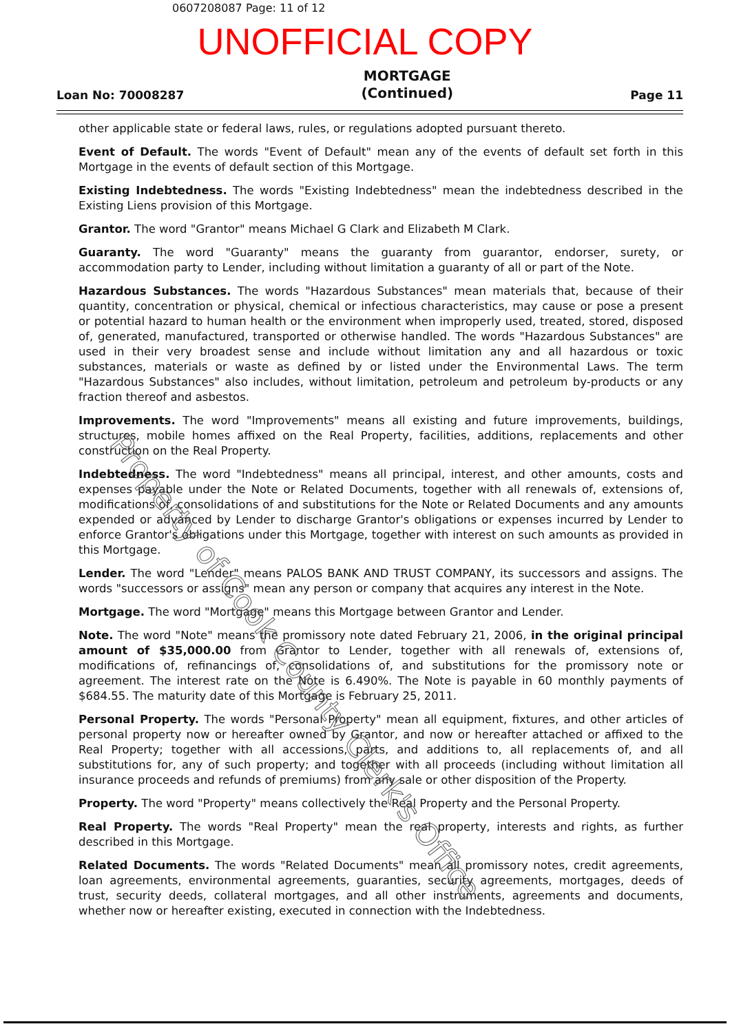0607208087 Page: 11 of 12
UNOFFICIAL COPY
Loan No: 70008287
MORTGAGE
(Continued)
Page 11
other applicable state or federal laws, rules, or regulations adopted pursuant thereto.
Event of Default. The words "Event of Default" mean any of the events of default set forth in this Mortgage in the events of default section of this Mortgage.
Existing Indebtedness. The words "Existing Indebtedness" mean the indebtedness described in the Existing Liens provision of this Mortgage.
Grantor. The word "Grantor" means Michael G Clark and Elizabeth M Clark.
Guaranty. The word "Guaranty" means the guaranty from guarantor, endorser, surety, or accommodation party to Lender, including without limitation a guaranty of all or part of the Note.
Hazardous Substances. The words "Hazardous Substances" mean materials that, because of their quantity, concentration or physical, chemical or infectious characteristics, may cause or pose a present or potential hazard to human health or the environment when improperly used, treated, stored, disposed of, generated, manufactured, transported or otherwise handled. The words "Hazardous Substances" are used in their very broadest sense and include without limitation any and all hazardous or toxic substances, materials or waste as defined by or listed under the Environmental Laws. The term "Hazardous Substances" also includes, without limitation, petroleum and petroleum by-products or any fraction thereof and asbestos.
Improvements. The word "Improvements" means all existing and future improvements, buildings, structures, mobile homes affixed on the Real Property, facilities, additions, replacements and other construction on the Real Property.
Indebtedness. The word "Indebtedness" means all principal, interest, and other amounts, costs and expenses payable under the Note or Related Documents, together with all renewals of, extensions of, modifications of, consolidations of and substitutions for the Note or Related Documents and any amounts expended or advanced by Lender to discharge Grantor's obligations or expenses incurred by Lender to enforce Grantor's obligations under this Mortgage, together with interest on such amounts as provided in this Mortgage.
Lender. The word "Lender" means PALOS BANK AND TRUST COMPANY, its successors and assigns. The words "successors or assigns" mean any person or company that acquires any interest in the Note.
Mortgage. The word "Mortgage" means this Mortgage between Grantor and Lender.
Note. The word "Note" means the promissory note dated February 21, 2006, in the original principal amount of $35,000.00 from Grantor to Lender, together with all renewals of, extensions of, modifications of, refinancings of, consolidations of, and substitutions for the promissory note or agreement. The interest rate on the Note is 6.490%. The Note is payable in 60 monthly payments of $684.55. The maturity date of this Mortgage is February 25, 2011.
Personal Property. The words "Personal Property" mean all equipment, fixtures, and other articles of personal property now or hereafter owned by Grantor, and now or hereafter attached or affixed to the Real Property; together with all accessions, parts, and additions to, all replacements of, and all substitutions for, any of such property; and together with all proceeds (including without limitation all insurance proceeds and refunds of premiums) from any sale or other disposition of the Property.
Property. The word "Property" means collectively the Real Property and the Personal Property.
Real Property. The words "Real Property" mean the real property, interests and rights, as further described in this Mortgage.
Related Documents. The words "Related Documents" mean all promissory notes, credit agreements, loan agreements, environmental agreements, guaranties, security agreements, mortgages, deeds of trust, security deeds, collateral mortgages, and all other instruments, agreements and documents, whether now or hereafter existing, executed in connection with the Indebtedness.
Property of Cook County Clerk's Office